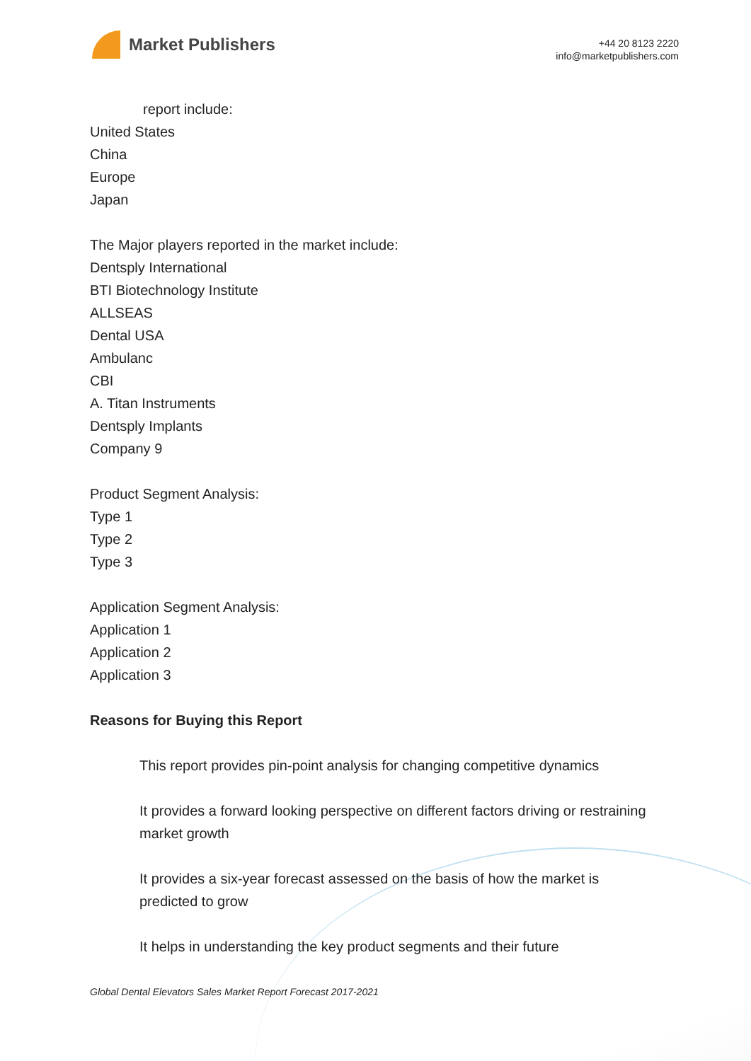Market Publishers
+44 20 8123 2220
info@marketpublishers.com
report include:
United States
China
Europe
Japan
The Major players reported in the market include:
Dentsply International
BTI Biotechnology Institute
ALLSEAS
Dental USA
Ambulanc
CBI
A. Titan Instruments
Dentsply Implants
Company 9
Product Segment Analysis:
Type 1
Type 2
Type 3
Application Segment Analysis:
Application 1
Application 2
Application 3
Reasons for Buying this Report
This report provides pin-point analysis for changing competitive dynamics
It provides a forward looking perspective on different factors driving or restraining market growth
It provides a six-year forecast assessed on the basis of how the market is predicted to grow
It helps in understanding the key product segments and their future
Global Dental Elevators Sales Market Report Forecast 2017-2021